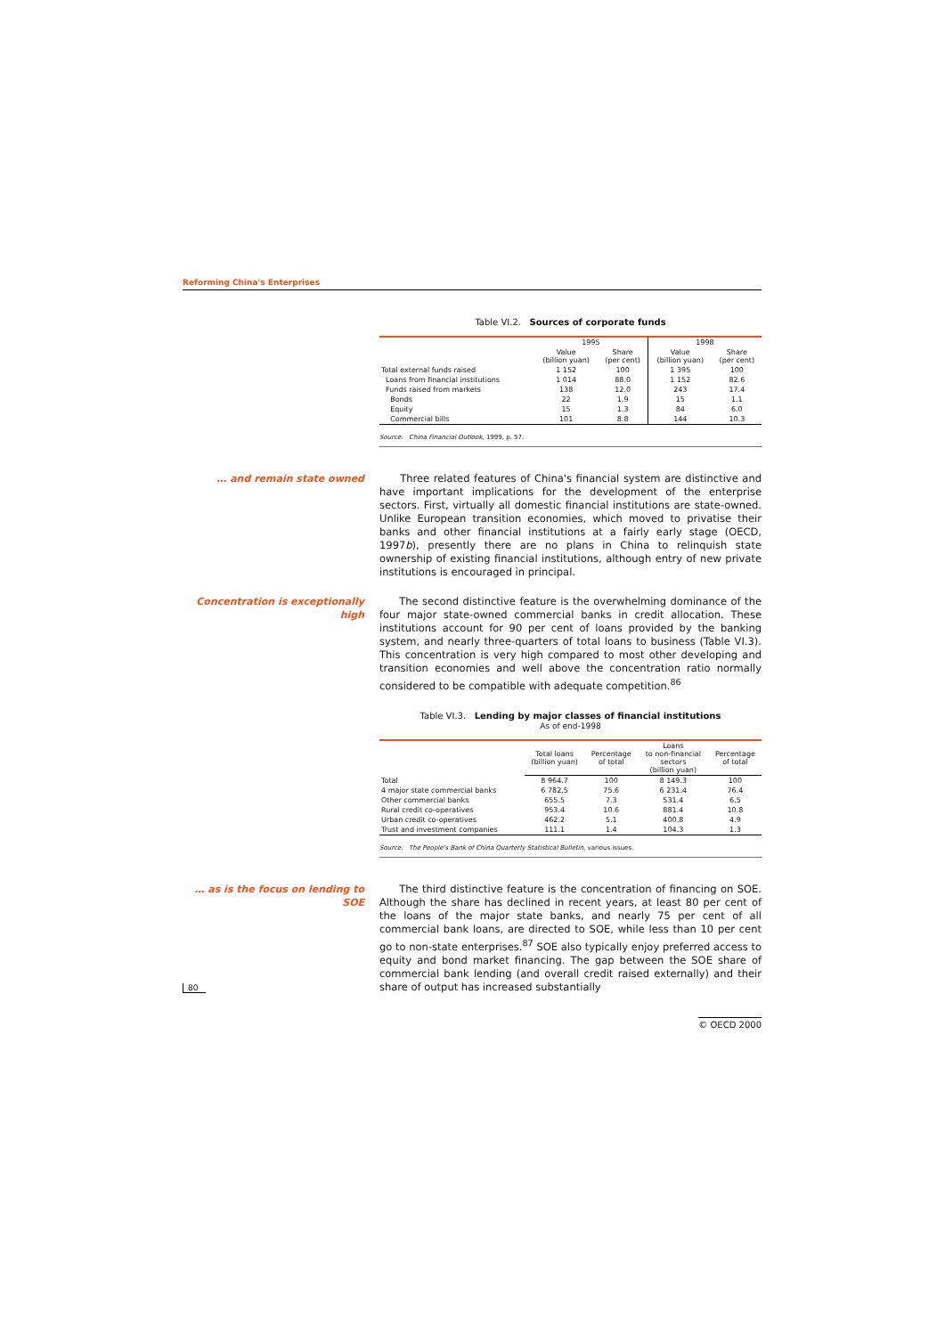Reforming China's Enterprises
Table VI.2. Sources of corporate funds
| | 1995 | | 1998 | |
| --- | --- | --- | --- | --- |
| | Value (billion yuan) | Share (per cent) | Value (billion yuan) | Share (per cent) |
| Total external funds raised | 1 152 | 100 | 1 395 | 100 |
| Loans from financial institutions | 1 014 | 88.0 | 1 152 | 82.6 |
| Funds raised from markets | 138 | 12.0 | 243 | 17.4 |
| Bonds | 22 | 1.9 | 15 | 1.1 |
| Equity | 15 | 1.3 | 84 | 6.0 |
| Commercial bills | 101 | 8.8 | 144 | 10.3 |
Source: China Financial Outlook, 1999, p. 57.
… and remain state owned Three related features of China's financial system are distinctive and have important implications for the development of the enterprise sectors. First, virtually all domestic financial institutions are state-owned. Unlike European transition economies, which moved to privatise their banks and other financial institutions at a fairly early stage (OECD, 1997b), presently there are no plans in China to relinquish state ownership of existing financial institutions, although entry of new private institutions is encouraged in principal.
Concentration is exceptionally high
The second distinctive feature is the overwhelming dominance of the four major state-owned commercial banks in credit allocation. These institutions account for 90 per cent of loans provided by the banking system, and nearly three-quarters of total loans to business (Table VI.3). This concentration is very high compared to most other developing and transition economies and well above the concentration ratio normally considered to be compatible with adequate competition.<sup>86</sup>
Table VI.3. Lending by major classes of financial institutions
As of end-1998
| | Total loans (billion yuan) | Percentage of total | Loans to non-financial sectors (billion yuan) | Percentage of total |
| --- | --- | --- | --- | --- |
| Total | 8 964.7 | 100 | 8 149.3 | 100 |
| 4 major state commercial banks | 6 782.5 | 75.6 | 6 231.4 | 76.4 |
| Other commercial banks | 655.5 | 7.3 | 531.4 | 6.5 |
| Rural credit co-operatives | 953.4 | 10.6 | 881.4 | 10.8 |
| Urban credit co-operatives | 462.2 | 5.1 | 400.8 | 4.9 |
| Trust and investment companies | 111.1 | 1.4 | 104.3 | 1.3 |
Source: The People's Bank of China Quarterly Statistical Bulletin, various issues.
… as is the focus on lending to SOE
The third distinctive feature is the concentration of financing on SOE. Although the share has declined in recent years, at least 80 per cent of the loans of the major state banks, and nearly 75 per cent of all commercial bank loans, are directed to SOE, while less than 10 per cent go to non-state enterprises.<sup>87</sup> SOE also typically enjoy preferred access to equity and bond market financing. The gap between the SOE share of commercial bank lending (and overall credit raised externally) and their share of output has increased substantially
80
© OECD 2000